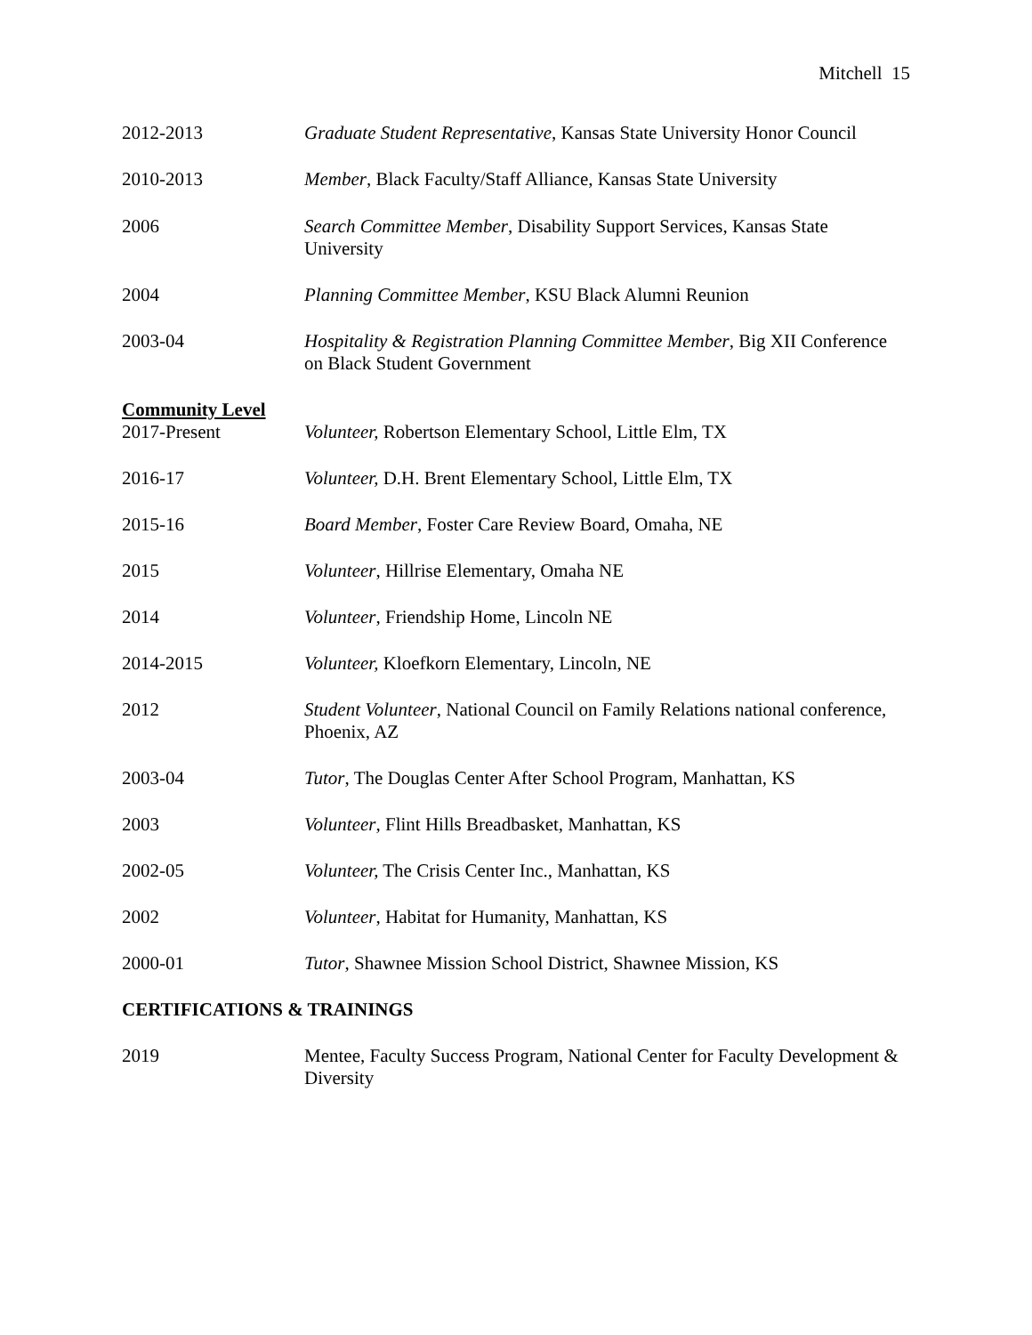Mitchell 15
2012-2013 Graduate Student Representative, Kansas State University Honor Council
2010-2013 Member, Black Faculty/Staff Alliance, Kansas State University
2006 Search Committee Member, Disability Support Services, Kansas State University
2004 Planning Committee Member, KSU Black Alumni Reunion
2003-04 Hospitality & Registration Planning Committee Member, Big XII Conference on Black Student Government
Community Level
2017-Present Volunteer, Robertson Elementary School, Little Elm, TX
2016-17 Volunteer, D.H. Brent Elementary School, Little Elm, TX
2015-16 Board Member, Foster Care Review Board, Omaha, NE
2015 Volunteer, Hillrise Elementary, Omaha NE
2014 Volunteer, Friendship Home, Lincoln NE
2014-2015 Volunteer, Kloefkorn Elementary, Lincoln, NE
2012 Student Volunteer, National Council on Family Relations national conference, Phoenix, AZ
2003-04 Tutor, The Douglas Center After School Program, Manhattan, KS
2003 Volunteer, Flint Hills Breadbasket, Manhattan, KS
2002-05 Volunteer, The Crisis Center Inc., Manhattan, KS
2002 Volunteer, Habitat for Humanity, Manhattan, KS
2000-01 Tutor, Shawnee Mission School District, Shawnee Mission, KS
CERTIFICATIONS & TRAININGS
2019 Mentee, Faculty Success Program, National Center for Faculty Development & Diversity